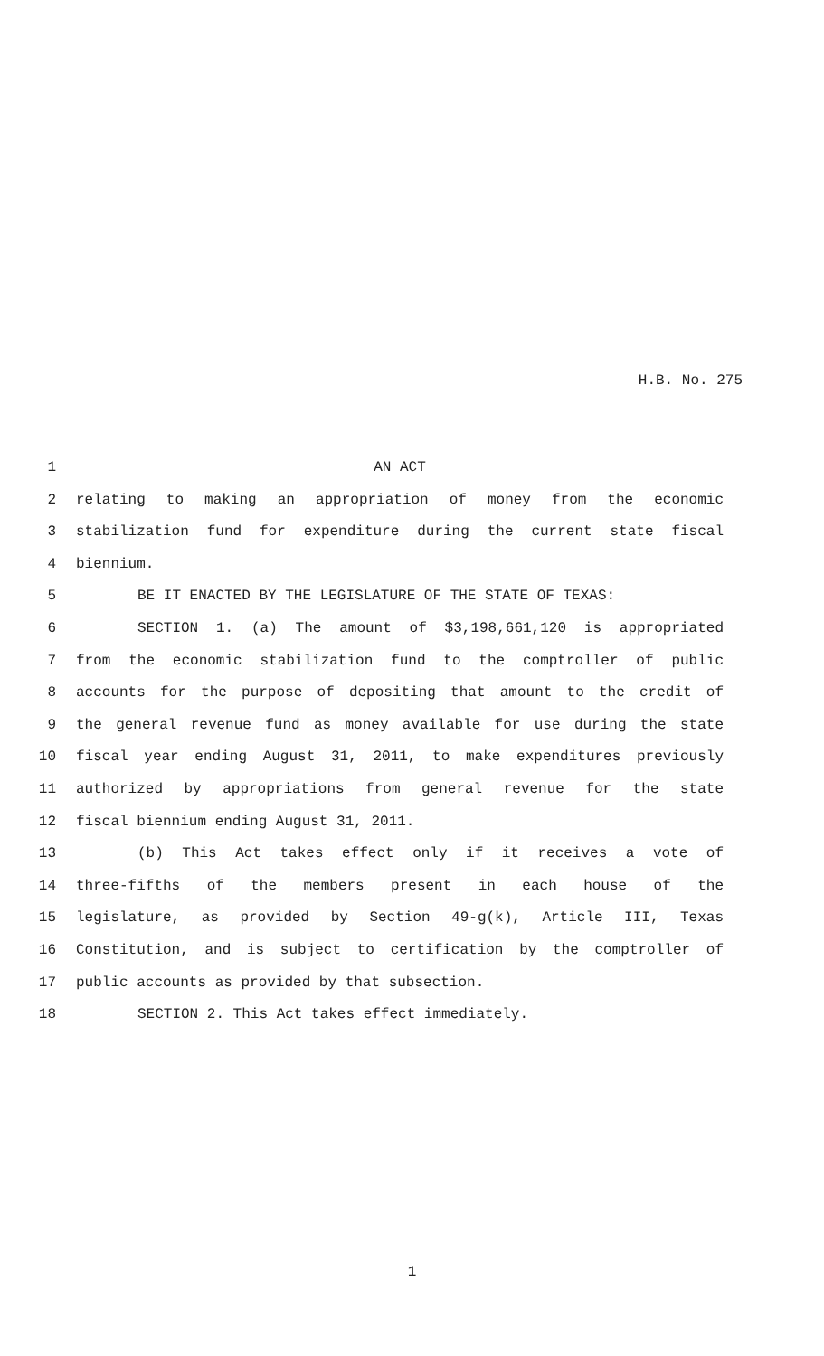H.B. No. 275
1 AN ACT
2 relating to making an appropriation of money from the economic
3 stabilization fund for expenditure during the current state fiscal
4 biennium.
5 BE IT ENACTED BY THE LEGISLATURE OF THE STATE OF TEXAS:
6 SECTION 1. (a) The amount of $3,198,661,120 is appropriated
7 from the economic stabilization fund to the comptroller of public
8 accounts for the purpose of depositing that amount to the credit of
9 the general revenue fund as money available for use during the state
10 fiscal year ending August 31, 2011, to make expenditures previously
11 authorized by appropriations from general revenue for the state
12 fiscal biennium ending August 31, 2011.
13 (b) This Act takes effect only if it receives a vote of
14 three-fifths of the members present in each house of the
15 legislature, as provided by Section 49-g(k), Article III, Texas
16 Constitution, and is subject to certification by the comptroller of
17 public accounts as provided by that subsection.
18 SECTION 2. This Act takes effect immediately.
1